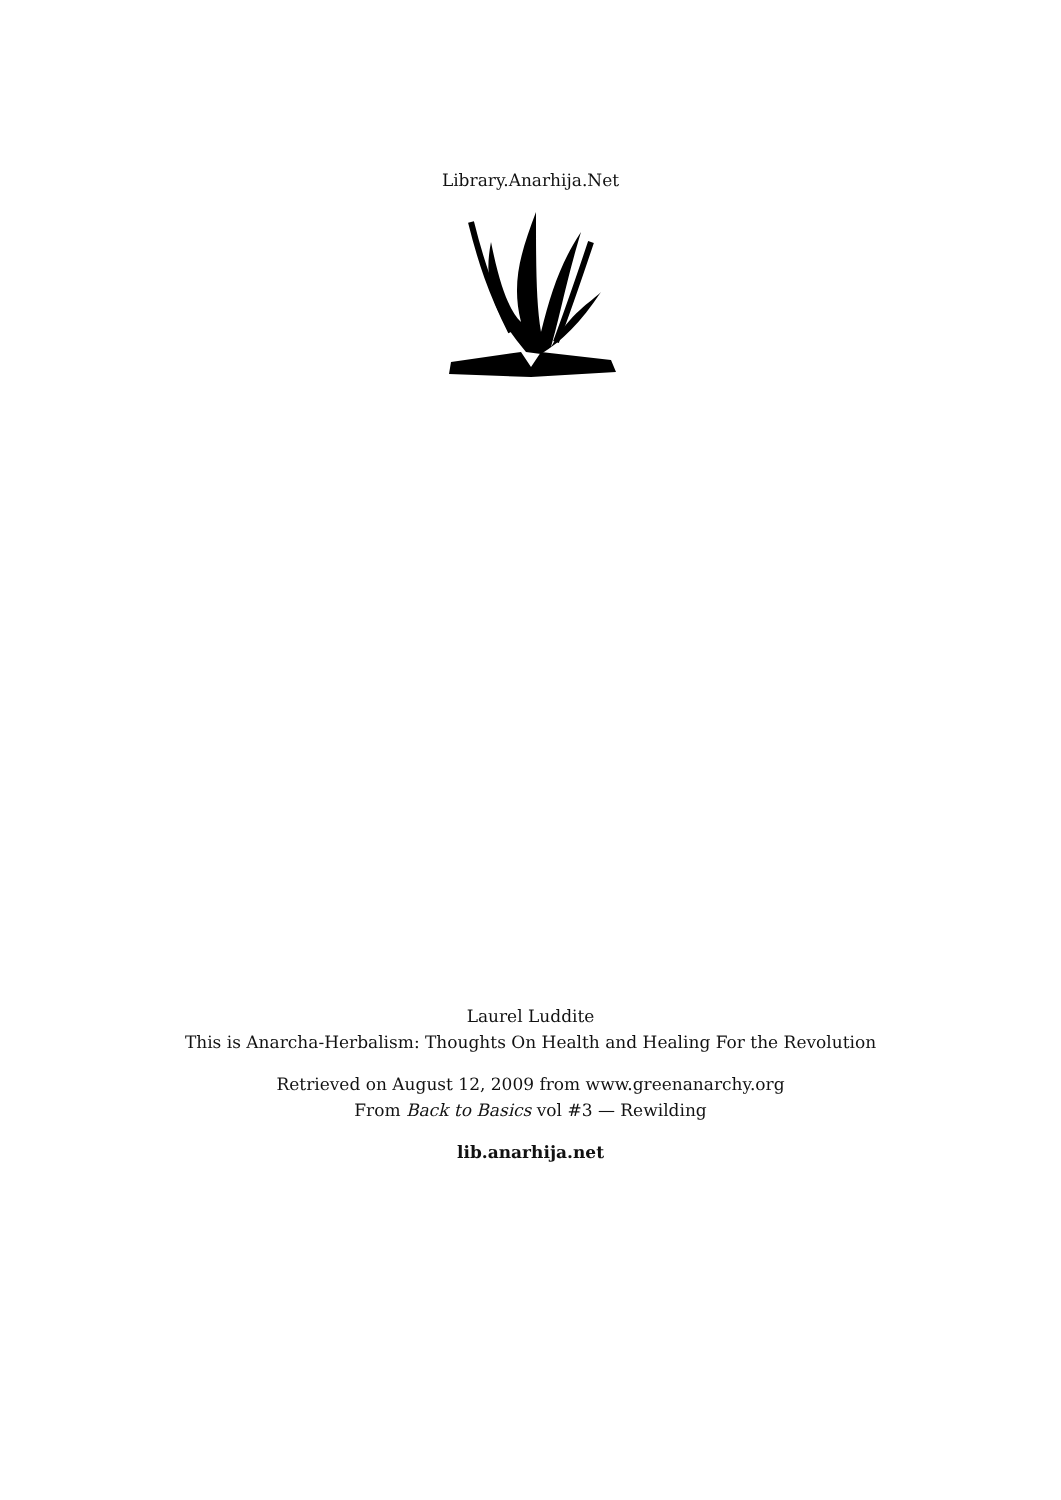Library.Anarhija.Net
Laurel Luddite
This is Anarcha-Herbalism: Thoughts On Health and Healing For the Revolution
Retrieved on August 12, 2009 from www.greenanarchy.org
From Back to Basics vol #3 — Rewilding
lib.anarhija.net